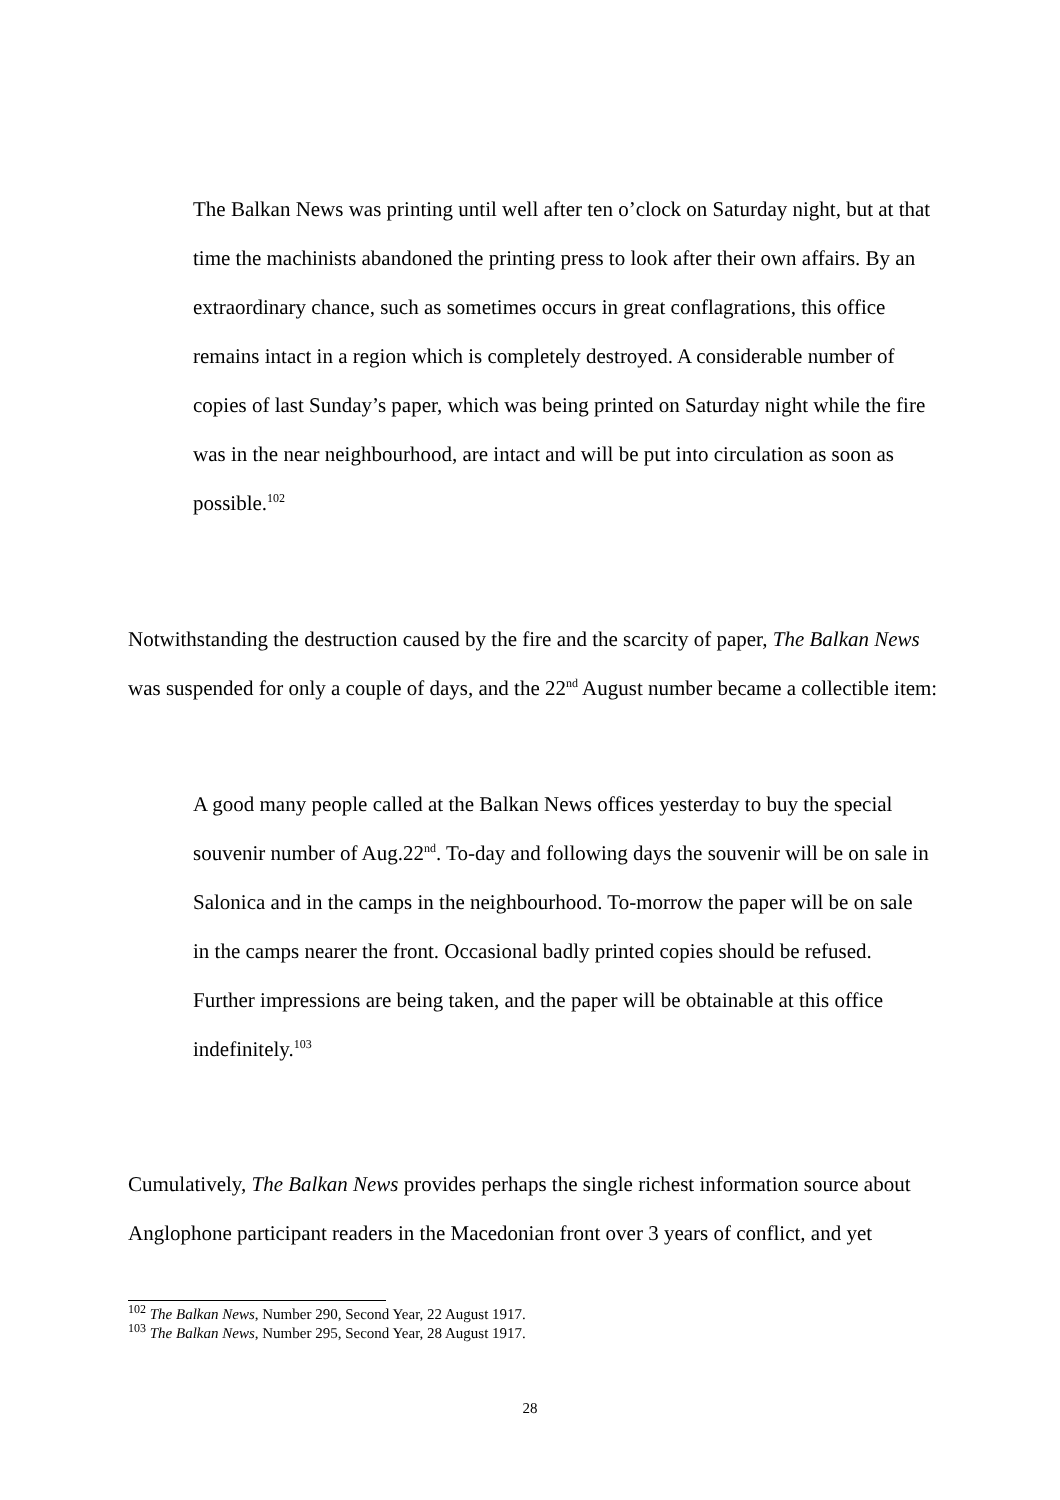The Balkan News was printing until well after ten o’clock on Saturday night, but at that time the machinists abandoned the printing press to look after their own affairs. By an extraordinary chance, such as sometimes occurs in great conflagrations, this office remains intact in a region which is completely destroyed. A considerable number of copies of last Sunday’s paper, which was being printed on Saturday night while the fire was in the near neighbourhood, are intact and will be put into circulation as soon as possible.<sup>102</sup>
Notwithstanding the destruction caused by the fire and the scarcity of paper, The Balkan News was suspended for only a couple of days, and the 22<sup>nd</sup> August number became a collectible item:
A good many people called at the Balkan News offices yesterday to buy the special souvenir number of Aug.22<sup>nd</sup>. To-day and following days the souvenir will be on sale in Salonica and in the camps in the neighbourhood. To-morrow the paper will be on sale in the camps nearer the front. Occasional badly printed copies should be refused. Further impressions are being taken, and the paper will be obtainable at this office indefinitely.<sup>103</sup>
Cumulatively, The Balkan News provides perhaps the single richest information source about Anglophone participant readers in the Macedonian front over 3 years of conflict, and yet
<sup>102</sup> The Balkan News, Number 290, Second Year, 22 August 1917.
<sup>103</sup> The Balkan News, Number 295, Second Year, 28 August 1917.
28